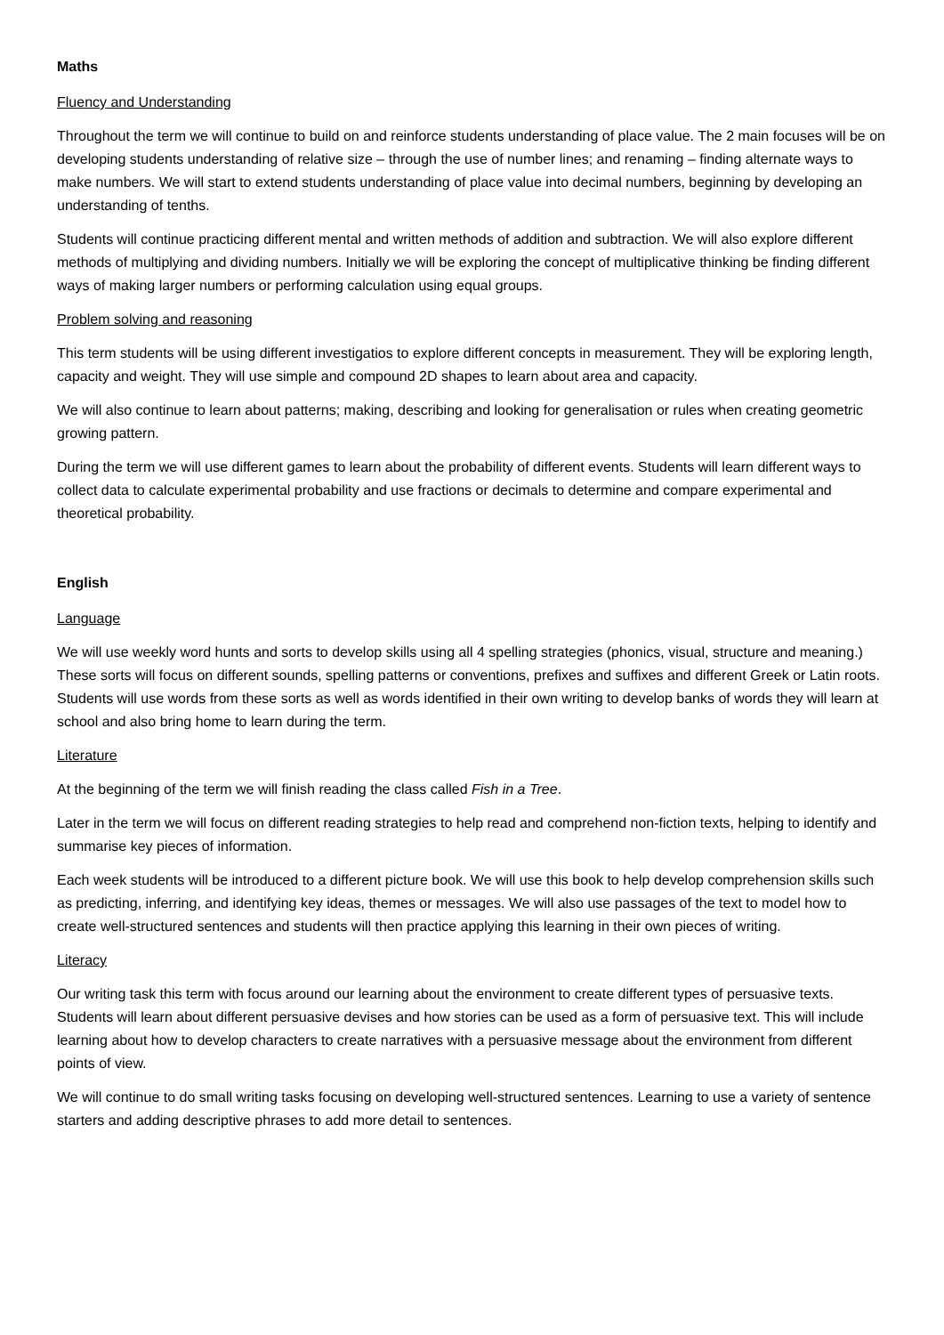Maths
Fluency and Understanding
Throughout the term we will continue to build on and reinforce students understanding of place value. The 2 main focuses will be on developing students understanding of relative size – through the use of number lines; and renaming – finding alternate ways to make numbers. We will start to extend students understanding of place value into decimal numbers, beginning by developing an understanding of tenths.
Students will continue practicing different mental and written methods of addition and subtraction. We will also explore different methods of multiplying and dividing numbers. Initially we will be exploring the concept of multiplicative thinking be finding different ways of making larger numbers or performing calculation using equal groups.
Problem solving and reasoning
This term students will be using different investigatios to explore different concepts in measurement. They will be exploring length, capacity and weight. They will use simple and compound 2D shapes to learn about area and capacity.
We will also continue to learn about patterns; making, describing and looking for generalisation or rules when creating geometric growing pattern.
During the term we will use different games to learn about the probability of different events. Students will learn different ways to collect data to calculate experimental probability and use fractions or decimals to determine and compare experimental and theoretical probability.
English
Language
We will use weekly word hunts and sorts to develop skills using all 4 spelling strategies (phonics, visual, structure and meaning.) These sorts will focus on different sounds, spelling patterns or conventions, prefixes and suffixes and different Greek or Latin roots. Students will use words from these sorts as well as words identified in their own writing to develop banks of words they will learn at school and also bring home to learn during the term.
Literature
At the beginning of the term we will finish reading the class called Fish in a Tree.
Later in the term we will focus on different reading strategies to help read and comprehend non-fiction texts, helping to identify and summarise key pieces of information.
Each week students will be introduced to a different picture book. We will use this book to help develop comprehension skills such as predicting, inferring, and identifying key ideas, themes or messages. We will also use passages of the text to model how to create well-structured sentences and students will then practice applying this learning in their own pieces of writing.
Literacy
Our writing task this term with focus around our learning about the environment to create different types of persuasive texts. Students will learn about different persuasive devises and how stories can be used as a form of persuasive text. This will include learning about how to develop characters to create narratives with a persuasive message about the environment from different points of view.
We will continue to do small writing tasks focusing on developing well-structured sentences. Learning to use a variety of sentence starters and adding descriptive phrases to add more detail to sentences.